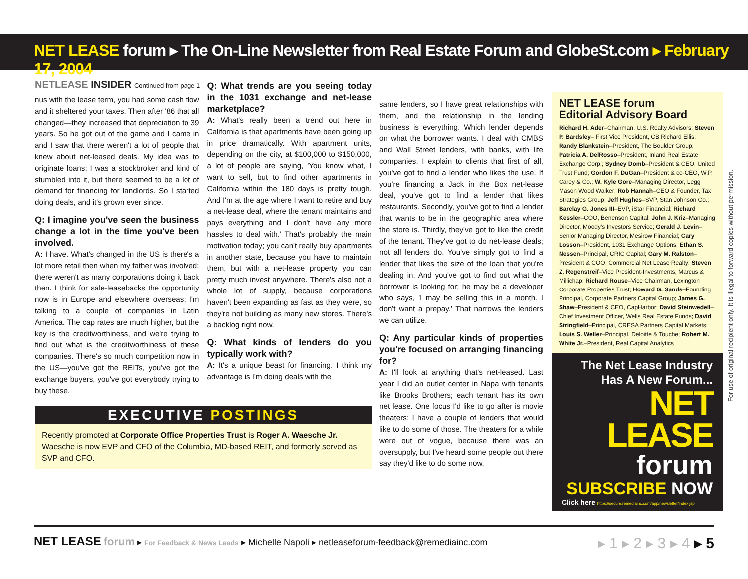NET LEASE forum ▸ The On-Line Newsletter from Real Estate Forum and GlobeSt.com ▸ February 17, 2004
NETLEASE INSIDER Continued from page 1
nus with the lease term, you had some cash flow and it sheltered your taxes. Then after '86 that all changed—they increased that depreciation to 39 years. So he got out of the game and I came in and I saw that there weren't a lot of people that knew about net-leased deals. My idea was to originate loans; I was a stockbroker and kind of stumbled into it, but there seemed to be a lot of demand for financing for landlords. So I started doing deals, and it's grown ever since.
Q: I imagine you've seen the business change a lot in the time you've been involved.
A: I have. What's changed in the US is there's a lot more retail then when my father was involved; there weren't as many corporations doing it back then. I think for sale-leasebacks the opportunity now is in Europe and elsewhere overseas; I'm talking to a couple of companies in Latin America. The cap rates are much higher, but the key is the creditworthiness, and we're trying to find out what is the creditworthiness of these companies. There's so much competition now in the US—you've got the REITs, you've got the exchange buyers, you've got everybody trying to buy these.
Q: What trends are you seeing today in the 1031 exchange and net-lease marketplace?
A: What's really been a trend out here in California is that apartments have been going up in price dramatically. With apartment units, depending on the city, at $100,000 to $150,000, a lot of people are saying, 'You know what, I want to sell, but to find other apartments in California within the 180 days is pretty tough. And I'm at the age where I want to retire and buy a net-lease deal, where the tenant maintains and pays everything and I don't have any more hassles to deal with.' That's probably the main motivation today; you can't really buy apartments in another state, because you have to maintain them, but with a net-lease property you can pretty much invest anywhere. There's also not a whole lot of supply, because corporations haven't been expanding as fast as they were, so they're not building as many new stores. There's a backlog right now.
Q: What kinds of lenders do you typically work with?
A: It's a unique beast for financing. I think my advantage is I'm doing deals with the
EXECUTIVE POSTINGS
Recently promoted at Corporate Office Properties Trust is Roger A. Waesche Jr. Waesche is now EVP and CFO of the Columbia, MD-based REIT, and formerly served as SVP and CFO.
same lenders, so I have great relationships with them, and the relationship in the lending business is everything. Which lender depends on what the borrower wants. I deal with CMBS and Wall Street lenders, with banks, with life companies. I explain to clients that first of all, you've got to find a lender who likes the use. If you're financing a Jack in the Box net-lease deal, you've got to find a lender that likes restaurants. Secondly, you've got to find a lender that wants to be in the geographic area where the store is. Thirdly, they've got to like the credit of the tenant. They've got to do net-lease deals; not all lenders do. You've simply got to find a lender that likes the size of the loan that you're dealing in. And you've got to find out what the borrower is looking for; he may be a developer who says, 'I may be selling this in a month. I don't want a prepay.' That narrows the lenders we can utilize.
Q: Any particular kinds of properties you're focused on arranging financing for?
A: I'll look at anything that's net-leased. Last year I did an outlet center in Napa with tenants like Brooks Brothers; each tenant has its own net lease. One focus I'd like to go after is movie theaters; I have a couple of lenders that would like to do some of those. The theaters for a while were out of vogue, because there was an oversupply, but I've heard some people out there say they'd like to do some now.
NET LEASE forum
Editorial Advisory Board
Richard H. Ader–Chairman, U.S. Realty Advisors; Steven P. Bardsley– First Vice President, CB Richard Ellis; Randy Blankstein–President, The Boulder Group; Patricia A. DelRosso–President, Inland Real Estate Exchange Corp.; Sydney Domb–President & CEO, United Trust Fund; Gordon F. DuGan–President & co-CEO, W.P. Carey & Co.; W. Kyle Gore–Managing Director, Legg Mason Wood Walker; Rob Hannah–CEO & Founder, Tax Strategies Group; Jeff Hughes–SVP, Stan Johnson Co.; Barclay G. Jones III–EVP, iStar Financial; Richard Kessler–COO, Benenson Capital; John J. Kriz–Managing Director, Moody's Investors Service; Gerald J. Levin–Senior Managing Director, Mesirow Financial; Cary Losson–President, 1031 Exchange Options; Ethan S. Nessen–Principal, CRIC Capital; Gary M. Ralston–President & COO, Commercial Net Lease Realty; Steven Z. Regenstreif–Vice President-Investments, Marcus & Millichap; Richard Rouse–Vice Chairman, Lexington Corporate Properties Trust; Howard G. Sands–Founding Principal, Corporate Partners Capital Group; James G. Shaw–President & CEO, CapHarbor; David Steinwedell–Chief Investment Officer, Wells Real Estate Funds; David Stringfield–Principal, CRESA Partners Capital Markets; Louis S. Weller–Principal, Deloitte & Touche; Robert M. White Jr.–President, Real Capital Analytics
The Net Lease Industry
Has A New Forum...
NET LEASE
forum
SUBSCRIBE NOW
Click here https://secure.remediainc.com/app/newsletter/index.jsp
For use of original recipient only. It is illegal to forward copies without permission.
NET LEASE forum ▸ For Feedback & News Leads ▸ Michelle Napoli ▸ netleaseforum-feedback@remediainc.com
▸ 1 ▸ 2 ▸ 3 ▸ 4 ▸ 5